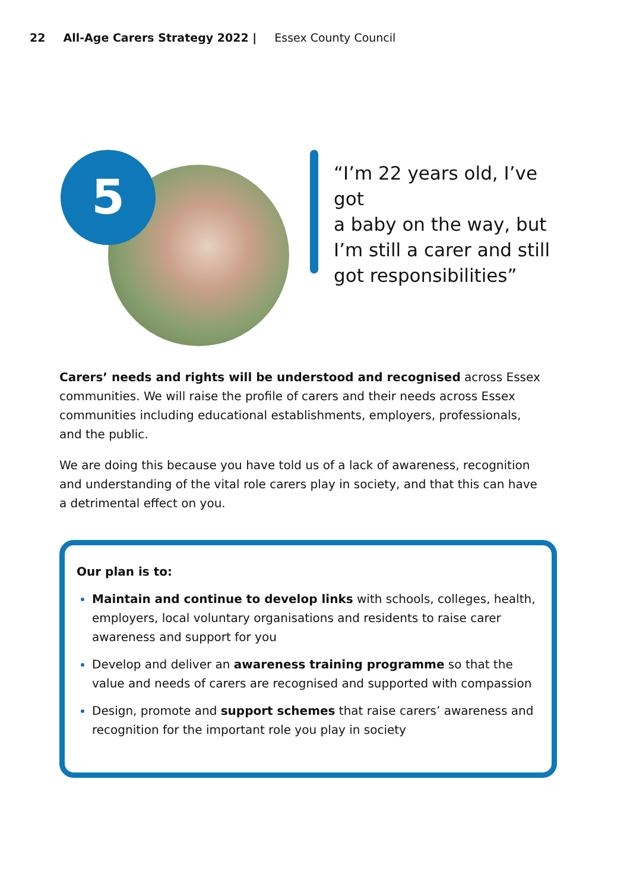22 All-Age Carers Strategy 2022 | Essex County Council
5
“I’m 22 years old, I’ve got
a baby on the way, but
I’m still a carer and still
got responsibilities”
Carers’ needs and rights will be understood and recognised across Essex communities. We will raise the profile of carers and their needs across Essex communities including educational establishments, employers, professionals, and the public.
We are doing this because you have told us of a lack of awareness, recognition and understanding of the vital role carers play in society, and that this can have a detrimental effect on you.
Our plan is to:
Maintain and continue to develop links with schools, colleges, health, employers, local voluntary organisations and residents to raise carer awareness and support for you
Develop and deliver an awareness training programme so that the value and needs of carers are recognised and supported with compassion
Design, promote and support schemes that raise carers’ awareness and recognition for the important role you play in society